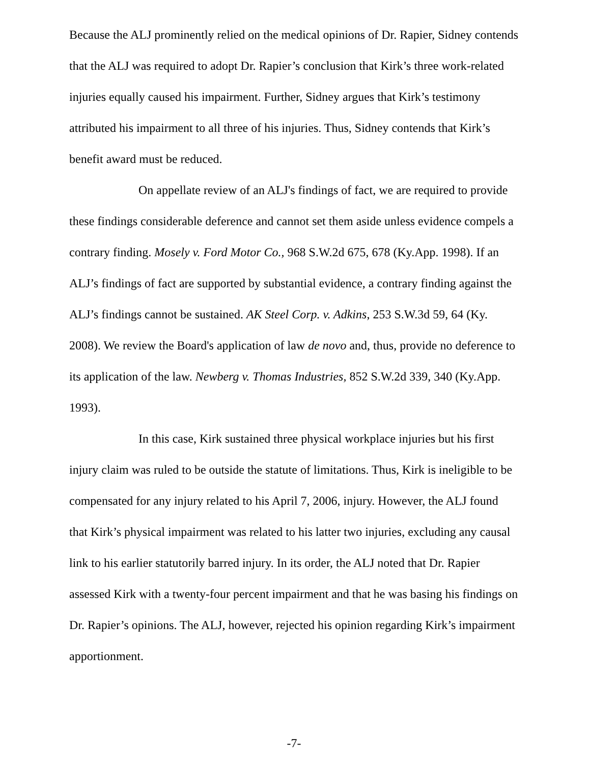Because the ALJ prominently relied on the medical opinions of Dr. Rapier, Sidney contends that the ALJ was required to adopt Dr. Rapier’s conclusion that Kirk’s three work-related injuries equally caused his impairment. Further, Sidney argues that Kirk’s testimony attributed his impairment to all three of his injuries. Thus, Sidney contends that Kirk’s benefit award must be reduced.
On appellate review of an ALJ's findings of fact, we are required to provide these findings considerable deference and cannot set them aside unless evidence compels a contrary finding. Mosely v. Ford Motor Co., 968 S.W.2d 675, 678 (Ky.App. 1998). If an ALJ’s findings of fact are supported by substantial evidence, a contrary finding against the ALJ’s findings cannot be sustained. AK Steel Corp. v. Adkins, 253 S.W.3d 59, 64 (Ky. 2008). We review the Board's application of law de novo and, thus, provide no deference to its application of the law. Newberg v. Thomas Industries, 852 S.W.2d 339, 340 (Ky.App. 1993).
In this case, Kirk sustained three physical workplace injuries but his first injury claim was ruled to be outside the statute of limitations. Thus, Kirk is ineligible to be compensated for any injury related to his April 7, 2006, injury. However, the ALJ found that Kirk’s physical impairment was related to his latter two injuries, excluding any causal link to his earlier statutorily barred injury. In its order, the ALJ noted that Dr. Rapier assessed Kirk with a twenty-four percent impairment and that he was basing his findings on Dr. Rapier’s opinions. The ALJ, however, rejected his opinion regarding Kirk’s impairment apportionment.
-7-